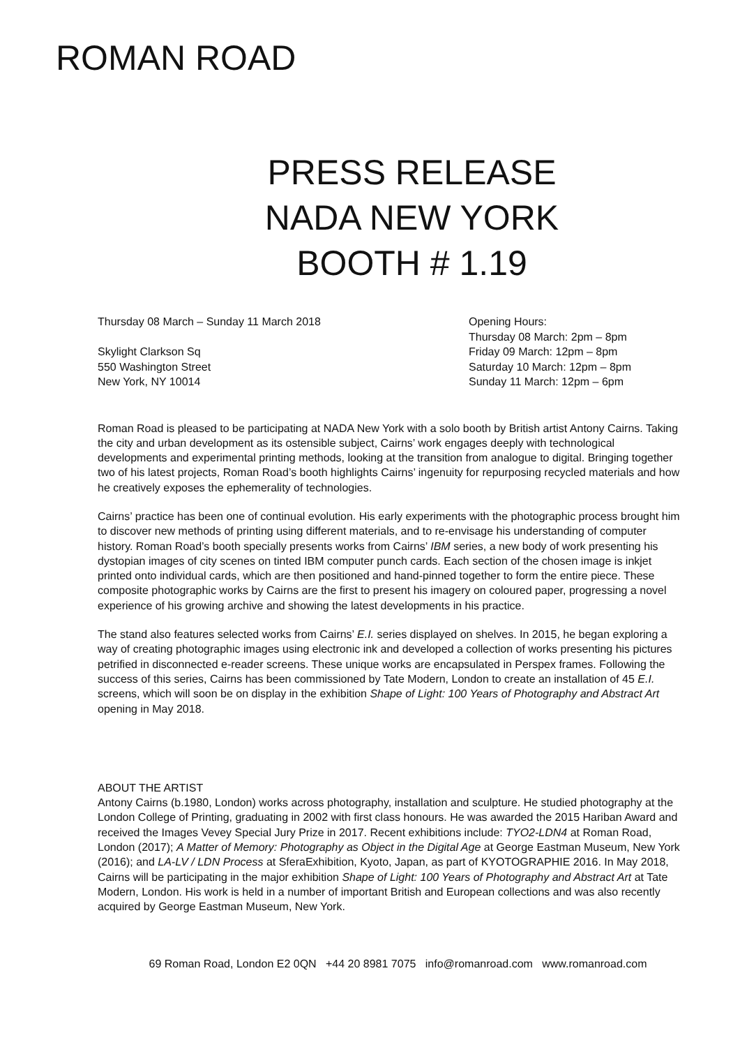ROMAN ROAD
PRESS RELEASE
NADA NEW YORK
BOOTH # 1.19
Thursday 08 March – Sunday 11 March 2018
Skylight Clarkson Sq
550 Washington Street
New York, NY 10014
Opening Hours:
Thursday 08 March: 2pm – 8pm
Friday 09 March: 12pm – 8pm
Saturday 10 March: 12pm – 8pm
Sunday 11 March: 12pm – 6pm
Roman Road is pleased to be participating at NADA New York with a solo booth by British artist Antony Cairns. Taking the city and urban development as its ostensible subject, Cairns’ work engages deeply with technological developments and experimental printing methods, looking at the transition from analogue to digital. Bringing together two of his latest projects, Roman Road’s booth highlights Cairns’ ingenuity for repurposing recycled materials and how he creatively exposes the ephemerality of technologies.
Cairns’ practice has been one of continual evolution. His early experiments with the photographic process brought him to discover new methods of printing using different materials, and to re-envisage his understanding of computer history. Roman Road’s booth specially presents works from Cairns’ IBM series, a new body of work presenting his dystopian images of city scenes on tinted IBM computer punch cards. Each section of the chosen image is inkjet printed onto individual cards, which are then positioned and hand-pinned together to form the entire piece. These composite photographic works by Cairns are the first to present his imagery on coloured paper, progressing a novel experience of his growing archive and showing the latest developments in his practice.
The stand also features selected works from Cairns’ E.I. series displayed on shelves. In 2015, he began exploring a way of creating photographic images using electronic ink and developed a collection of works presenting his pictures petrified in disconnected e-reader screens. These unique works are encapsulated in Perspex frames. Following the success of this series, Cairns has been commissioned by Tate Modern, London to create an installation of 45 E.I. screens, which will soon be on display in the exhibition Shape of Light: 100 Years of Photography and Abstract Art opening in May 2018.
ABOUT THE ARTIST
Antony Cairns (b.1980, London) works across photography, installation and sculpture. He studied photography at the London College of Printing, graduating in 2002 with first class honours. He was awarded the 2015 Hariban Award and received the Images Vevey Special Jury Prize in 2017. Recent exhibitions include: TYO2-LDN4 at Roman Road, London (2017); A Matter of Memory: Photography as Object in the Digital Age at George Eastman Museum, New York (2016); and LA-LV / LDN Process at SferaExhibition, Kyoto, Japan, as part of KYOTOGRAPHIE 2016. In May 2018, Cairns will be participating in the major exhibition Shape of Light: 100 Years of Photography and Abstract Art at Tate Modern, London. His work is held in a number of important British and European collections and was also recently acquired by George Eastman Museum, New York.
69 Roman Road, London E2 0QN +44 20 8981 7075 info@romanroad.com www.romanroad.com